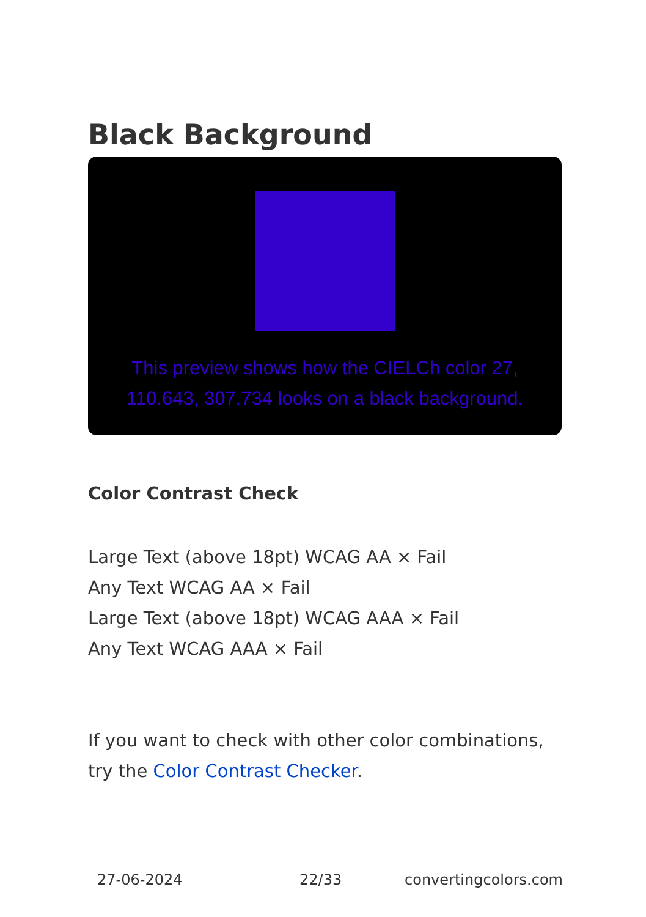Black Background
This preview shows how the CIELCh color 27, 110.643, 307.734 looks on a black background.
Color Contrast Check
Large Text (above 18pt) WCAG AA × Fail
Any Text WCAG AA × Fail
Large Text (above 18pt) WCAG AAA × Fail
Any Text WCAG AAA × Fail
If you want to check with other color combinations, try the Color Contrast Checker.
27-06-2024 22/33 convertingcolors.com